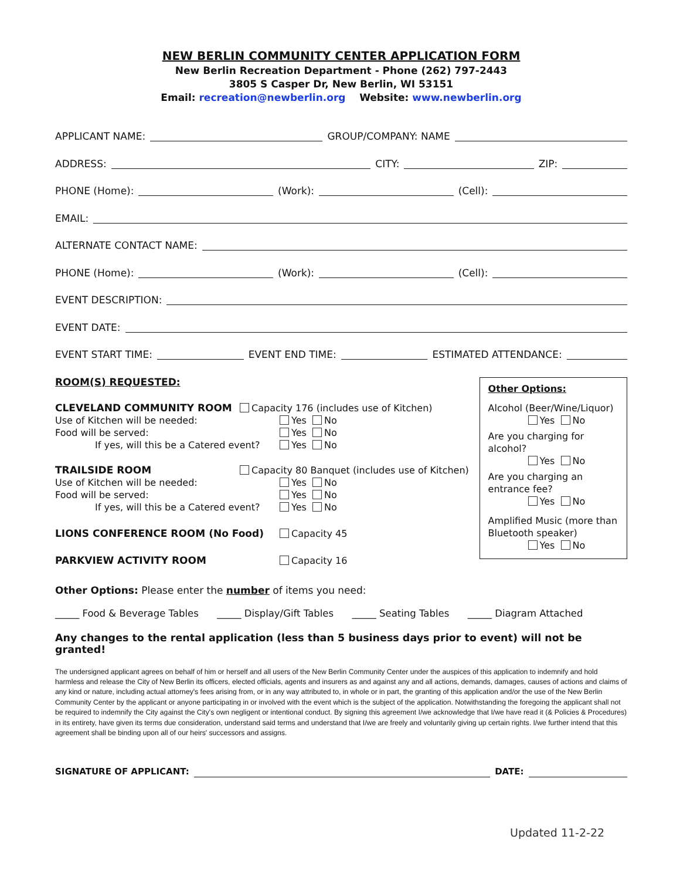NEW BERLIN COMMUNITY CENTER APPLICATION FORM
New Berlin Recreation Department - Phone (262) 797-2443
3805 S Casper Dr, New Berlin, WI 53151
Email: recreation@newberlin.org Website: www.newberlin.org
APPLICANT NAME: GROUP/COMPANY: NAME
ADDRESS: CITY: ZIP:
PHONE (Home): (Work): (Cell):
EMAIL:
ALTERNATE CONTACT NAME:
PHONE (Home): (Work): (Cell):
EVENT DESCRIPTION:
EVENT DATE:
EVENT START TIME: EVENT END TIME: ESTIMATED ATTENDANCE:
ROOM(S) REQUESTED:
CLEVELAND COMMUNITY ROOM Capacity 176 (includes use of Kitchen)
Use of Kitchen will be needed: Yes No
Food will be served: Yes No
If yes, will this be a Catered event? Yes No
TRAILSIDE ROOM Capacity 80 Banquet (includes use of Kitchen)
Use of Kitchen will be needed: Yes No
Food will be served: Yes No
If yes, will this be a Catered event? Yes No
LIONS CONFERENCE ROOM (No Food) Capacity 45
PARKVIEW ACTIVITY ROOM Capacity 16
Other Options:
Alcohol (Beer/Wine/Liquor)
Yes No
Are you charging for alcohol?
Yes No
Are you charging an entrance fee?
Yes No
Amplified Music (more than Bluetooth speaker)
Yes No
Other Options: Please enter the number of items you need:
_____ Food & Beverage Tables _____ Display/Gift Tables _____ Seating Tables _____ Diagram Attached
Any changes to the rental application (less than 5 business days prior to event) will not be granted!
The undersigned applicant agrees on behalf of him or herself and all users of the New Berlin Community Center under the auspices of this application to indemnify and hold harmless and release the City of New Berlin its officers, elected officials, agents and insurers as and against any and all actions, demands, damages, causes of actions and claims of any kind or nature, including actual attorney's fees arising from, or in any way attributed to, in whole or in part, the granting of this application and/or the use of the New Berlin Community Center by the applicant or anyone participating in or involved with the event which is the subject of the application. Notwithstanding the foregoing the applicant shall not be required to indemnify the City against the City's own negligent or intentional conduct. By signing this agreement I/we acknowledge that I/we have read it (& Policies & Procedures) in its entirety, have given its terms due consideration, understand said terms and understand that I/we are freely and voluntarily giving up certain rights. I/we further intend that this agreement shall be binding upon all of our heirs' successors and assigns.
SIGNATURE OF APPLICANT: DATE:
Updated 11-2-22